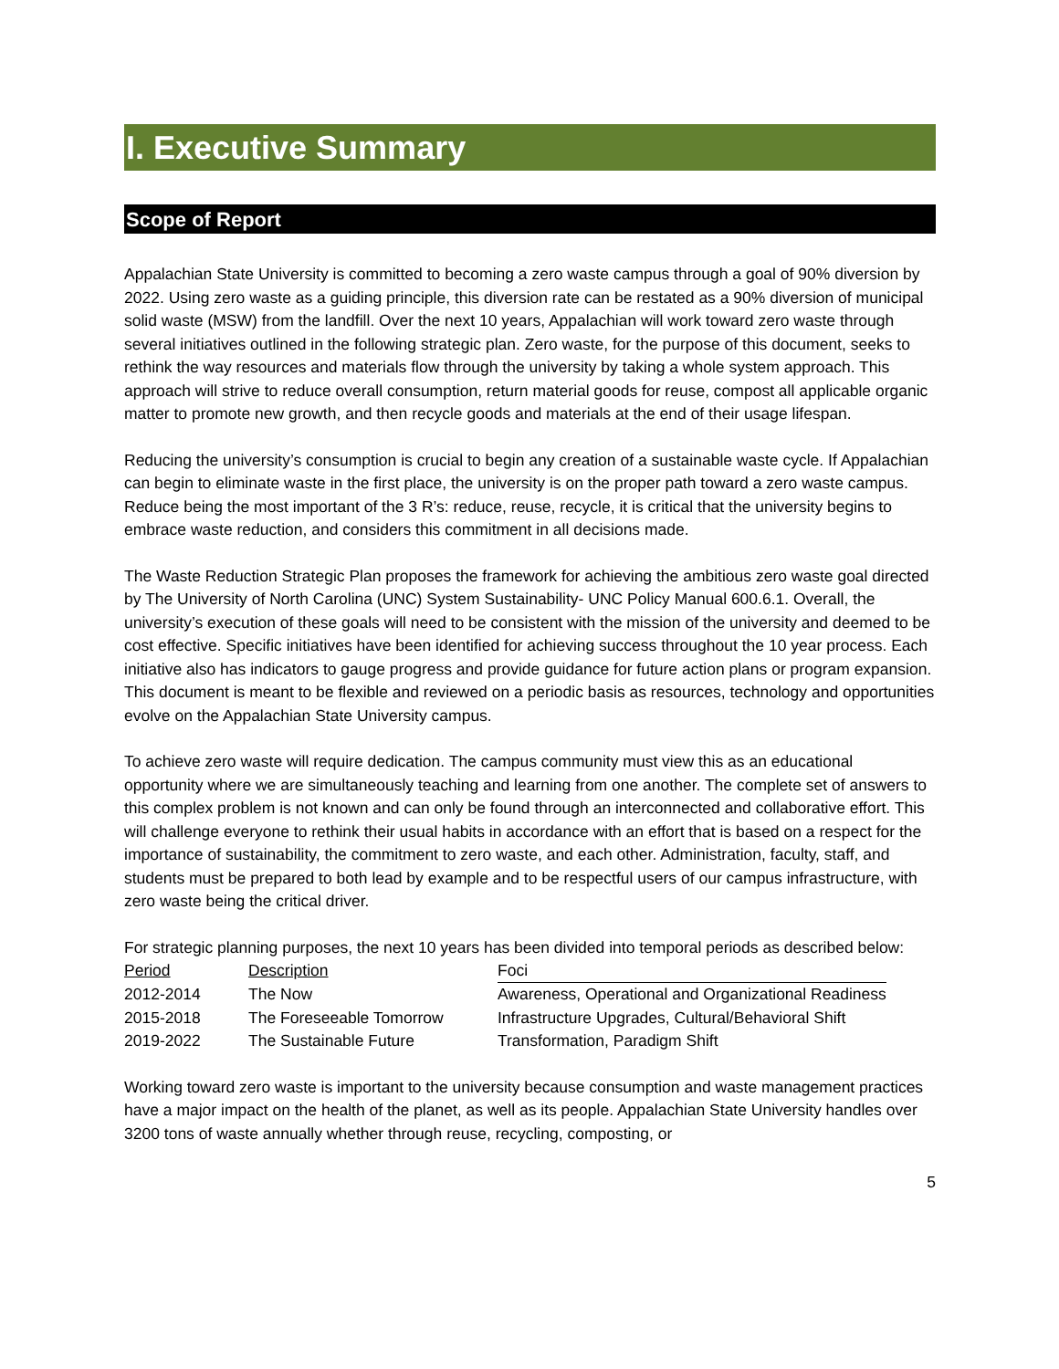I. Executive Summary
Scope of Report
Appalachian State University is committed to becoming a zero waste campus through a goal of 90% diversion by 2022. Using zero waste as a guiding principle, this diversion rate can be restated as a 90% diversion of municipal solid waste (MSW) from the landfill. Over the next 10 years, Appalachian will work toward zero waste through several initiatives outlined in the following strategic plan. Zero waste, for the purpose of this document, seeks to rethink the way resources and materials flow through the university by taking a whole system approach. This approach will strive to reduce overall consumption, return material goods for reuse, compost all applicable organic matter to promote new growth, and then recycle goods and materials at the end of their usage lifespan.
Reducing the university’s consumption is crucial to begin any creation of a sustainable waste cycle. If Appalachian can begin to eliminate waste in the first place, the university is on the proper path toward a zero waste campus. Reduce being the most important of the 3 R’s: reduce, reuse, recycle, it is critical that the university begins to embrace waste reduction, and considers this commitment in all decisions made.
The Waste Reduction Strategic Plan proposes the framework for achieving the ambitious zero waste goal directed by The University of North Carolina (UNC) System Sustainability- UNC Policy Manual 600.6.1. Overall, the university’s execution of these goals will need to be consistent with the mission of the university and deemed to be cost effective. Specific initiatives have been identified for achieving success throughout the 10 year process. Each initiative also has indicators to gauge progress and provide guidance for future action plans or program expansion. This document is meant to be flexible and reviewed on a periodic basis as resources, technology and opportunities evolve on the Appalachian State University campus.
To achieve zero waste will require dedication. The campus community must view this as an educational opportunity where we are simultaneously teaching and learning from one another. The complete set of answers to this complex problem is not known and can only be found through an interconnected and collaborative effort. This will challenge everyone to rethink their usual habits in accordance with an effort that is based on a respect for the importance of sustainability, the commitment to zero waste, and each other. Administration, faculty, staff, and students must be prepared to both lead by example and to be respectful users of our campus infrastructure, with zero waste being the critical driver.
For strategic planning purposes, the next 10 years has been divided into temporal periods as described below:
| Period | Description | Foci |
| --- | --- | --- |
| 2012-2014 | The Now | Awareness, Operational and Organizational Readiness |
| 2015-2018 | The Foreseeable Tomorrow | Infrastructure Upgrades, Cultural/Behavioral Shift |
| 2019-2022 | The Sustainable Future | Transformation, Paradigm Shift |
Working toward zero waste is important to the university because consumption and waste management practices have a major impact on the health of the planet, as well as its people. Appalachian State University handles over 3200 tons of waste annually whether through reuse, recycling, composting, or
5